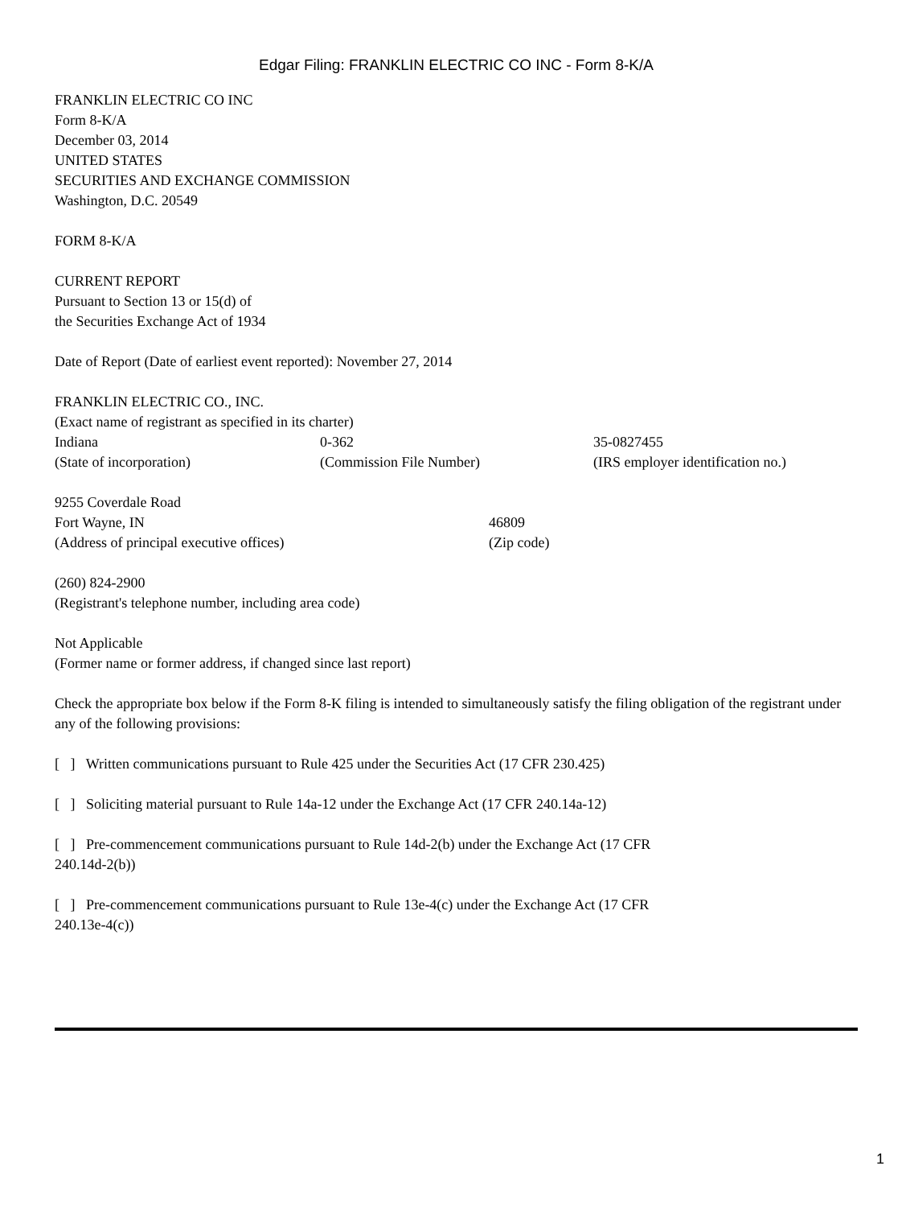Edgar Filing: FRANKLIN ELECTRIC CO INC - Form 8-K/A
FRANKLIN ELECTRIC CO INC
Form 8-K/A
December 03, 2014
UNITED STATES
SECURITIES AND EXCHANGE COMMISSION
Washington, D.C. 20549
FORM 8-K/A
CURRENT REPORT
Pursuant to Section 13 or 15(d) of
the Securities Exchange Act of 1934
Date of Report (Date of earliest event reported): November 27, 2014
FRANKLIN ELECTRIC CO., INC.
(Exact name of registrant as specified in its charter)
| Indiana | 0-362 | 35-0827455 |
| (State of incorporation) | (Commission File Number) | (IRS employer identification no.) |
| 9255 Coverdale Road | |
| Fort Wayne, IN | 46809 |
| (Address of principal executive offices) | (Zip code) |
(260) 824-2900
(Registrant's telephone number, including area code)
Not Applicable
(Former name or former address, if changed since last report)
Check the appropriate box below if the Form 8-K filing is intended to simultaneously satisfy the filing obligation of the registrant under any of the following provisions:
[ ] Written communications pursuant to Rule 425 under the Securities Act (17 CFR 230.425)
[ ] Soliciting material pursuant to Rule 14a-12 under the Exchange Act (17 CFR 240.14a-12)
[ ] Pre-commencement communications pursuant to Rule 14d-2(b) under the Exchange Act (17 CFR
240.14d-2(b))
[ ] Pre-commencement communications pursuant to Rule 13e-4(c) under the Exchange Act (17 CFR
240.13e-4(c))
1